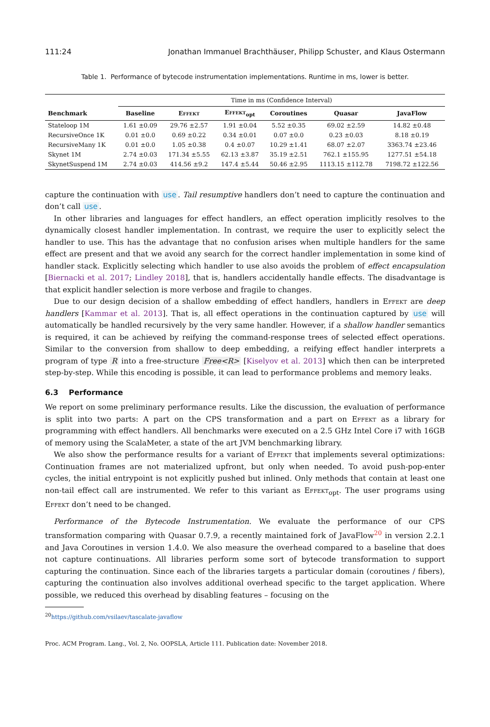111:24 Jonathan Immanuel Brachthäuser, Philipp Schuster, and Klaus Ostermann
Table 1. Performance of bytecode instrumentation implementations. Runtime in ms, lower is better.
| | Time in ms (Confidence Interval) | | | | | |
| --- | --- | --- | --- | --- | --- | --- |
| Benchmark | Baseline | Effekt | Effekt<sub>opt</sub> | Coroutines | Quasar | JavaFlow |
| Stateloop 1M | 1.61 ±0.09 | 29.76 ±2.57 | 1.91 ±0.04 | 5.52 ±0.35 | 69.02 ±2.59 | 14.82 ±0.48 |
| RecursiveOnce 1K | 0.01 ±0.0 | 0.69 ±0.22 | 0.34 ±0.01 | 0.07 ±0.0 | 0.23 ±0.03 | 8.18 ±0.19 |
| RecursiveMany 1K | 0.01 ±0.0 | 1.05 ±0.38 | 0.4 ±0.07 | 10.29 ±1.41 | 68.07 ±2.07 | 3363.74 ±23.46 |
| Skynet 1M | 2.74 ±0.03 | 171.34 ±5.55 | 62.13 ±3.87 | 35.19 ±2.51 | 762.1 ±155.95 | 1277.51 ±54.18 |
| SkynetSuspend 1M | 2.74 ±0.03 | 414.56 ±9.2 | 147.4 ±5.44 | 50.46 ±2.95 | 1113.15 ±112.78 | 7198.72 ±122.56 |
capture the continuation with use. Tail resumptive handlers don’t need to capture the continuation and don’t call use.
In other libraries and languages for effect handlers, an effect operation implicitly resolves to the dynamically closest handler implementation. In contrast, we require the user to explicitly select the handler to use. This has the advantage that no confusion arises when multiple handlers for the same effect are present and that we avoid any search for the correct handler implementation in some kind of handler stack. Explicitly selecting which handler to use also avoids the problem of effect encapsulation [Biernacki et al. 2017; Lindley 2018], that is, handlers accidentally handle effects. The disadvantage is that explicit handler selection is more verbose and fragile to changes.
Due to our design decision of a shallow embedding of effect handlers, handlers in Effekt are deep handlers [Kammar et al. 2013]. That is, all effect operations in the continuation captured by use will automatically be handled recursively by the very same handler. However, if a shallow handler semantics is required, it can be achieved by reifying the command-response trees of selected effect operations. Similar to the conversion from shallow to deep embedding, a reifying effect handler interprets a program of type R into a free-structure Free<R> [Kiselyov et al. 2013] which then can be interpreted step-by-step. While this encoding is possible, it can lead to performance problems and memory leaks.
6.3 Performance
We report on some preliminary performance results. Like the discussion, the evaluation of performance is split into two parts: A part on the CPS transformation and a part on Effekt as a library for programming with effect handlers. All benchmarks were executed on a 2.5 GHz Intel Core i7 with 16GB of memory using the ScalaMeter, a state of the art JVM benchmarking library.
We also show the performance results for a variant of Effekt that implements several optimizations: Continuation frames are not materialized upfront, but only when needed. To avoid push-pop-enter cycles, the initial entrypoint is not explicitly pushed but inlined. Only methods that contain at least one non-tail effect call are instrumented. We refer to this variant as Effekt<sub>opt</sub>. The user programs using Effekt don’t need to be changed.
Performance of the Bytecode Instrumentation. We evaluate the performance of our CPS transformation comparing with Quasar 0.7.9, a recently maintained fork of JavaFlow<sup>20</sup> in version 2.2.1 and Java Coroutines in version 1.4.0. We also measure the overhead compared to a baseline that does not capture continuations. All libraries perform some sort of bytecode transformation to support capturing the continuation. Since each of the libraries targets a particular domain (coroutines / fibers), capturing the continuation also involves additional overhead specific to the target application. Where possible, we reduced this overhead by disabling features – focusing on the
<sup>20</sup> https://github.com/vsilaev/tascalate-javaflow
Proc. ACM Program. Lang., Vol. 2, No. OOPSLA, Article 111. Publication date: November 2018.